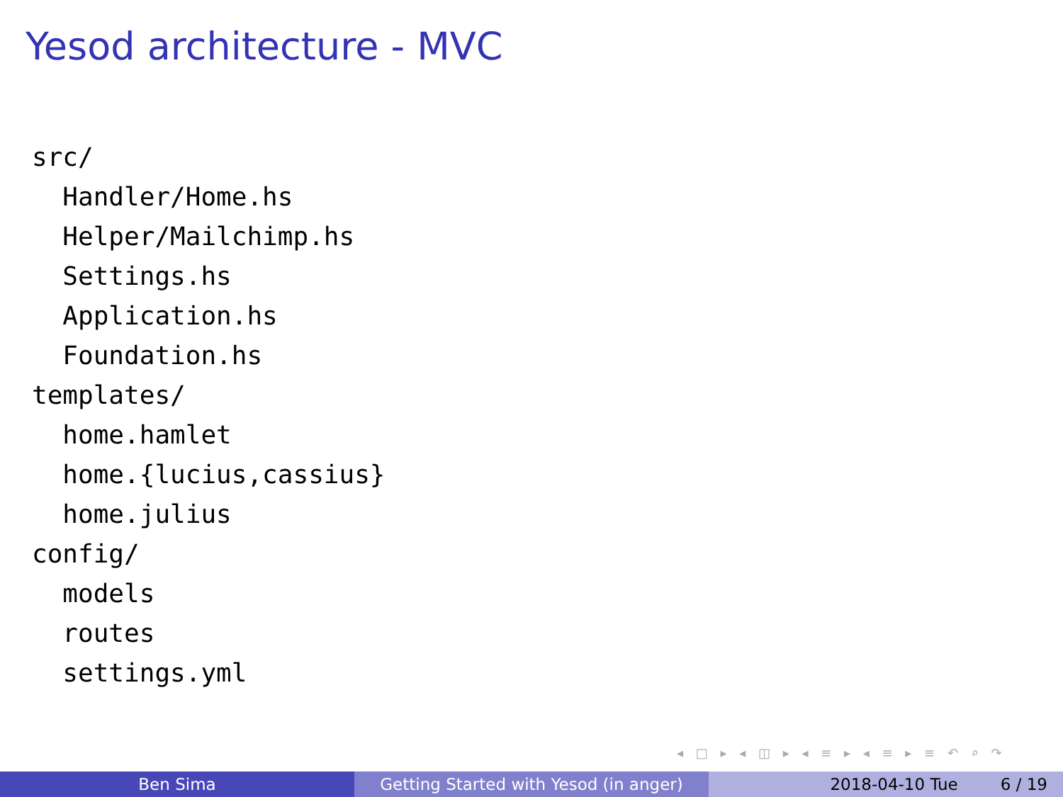Yesod architecture - MVC
src/
  Handler/Home.hs
  Helper/Mailchimp.hs
  Settings.hs
  Application.hs
  Foundation.hs
templates/
  home.hamlet
  home.{lucius,cassius}
  home.julius
config/
  models
  routes
  settings.yml
◂ □ ▸ ◂ ◫ ▸ ◂ ≡ ▸ ◂ ≡ ▸ ≡ ↶ ⌕ ↷
Ben Sima Getting Started with Yesod (in anger)
2018-04-10 Tue 6 / 19